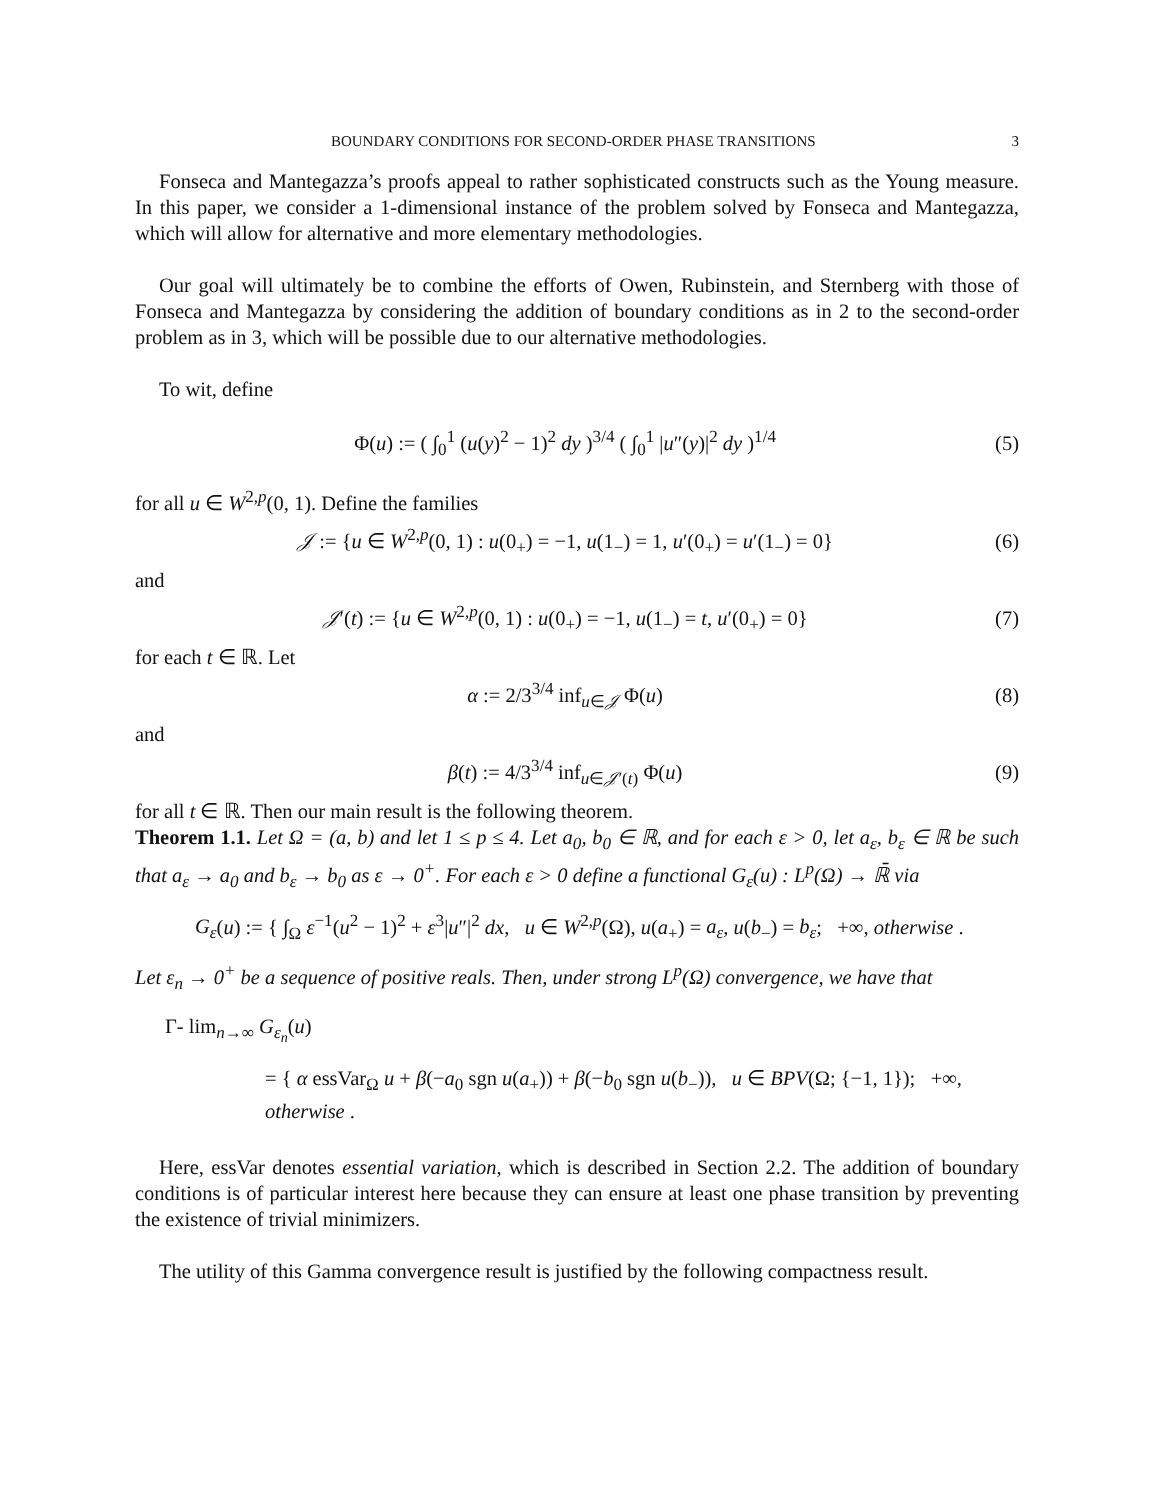BOUNDARY CONDITIONS FOR SECOND-ORDER PHASE TRANSITIONS 3
Fonseca and Mantegazza’s proofs appeal to rather sophisticated constructs such as the Young measure. In this paper, we consider a 1-dimensional instance of the problem solved by Fonseca and Mantegazza, which will allow for alternative and more elementary methodologies.
Our goal will ultimately be to combine the efforts of Owen, Rubinstein, and Sternberg with those of Fonseca and Mantegazza by considering the addition of boundary conditions as in 2 to the second-order problem as in 3, which will be possible due to our alternative methodologies.
To wit, define
Φ(u) := ( ∫<sub>0</sub><sup>1</sup> (u(y)<sup>2</sup> − 1)<sup>2</sup> dy )<sup>3/4</sup> ( ∫<sub>0</sub><sup>1</sup> |u″(y)|<sup>2</sup> dy )<sup>1/4</sup> (5)
for all u ∈ W<sup>2,p</sup>(0, 1). Define the families
𝒥 := {u ∈ W<sup>2,p</sup>(0, 1) : u(0<sub>+</sub>) = −1, u(1<sub>−</sub>) = 1, u′(0<sub>+</sub>) = u′(1<sub>−</sub>) = 0} (6)
and
𝒥′(t) := {u ∈ W<sup>2,p</sup>(0, 1) : u(0<sub>+</sub>) = −1, u(1<sub>−</sub>) = t, u′(0<sub>+</sub>) = 0} (7)
for each t ∈ ℝ. Let
α := 2/3<sup>3/4</sup> inf<sub>u∈𝒥</sub> Φ(u) (8)
and
β(t) := 4/3<sup>3/4</sup> inf<sub>u∈𝒥′(t)</sub> Φ(u) (9)
for all t ∈ ℝ. Then our main result is the following theorem.
Theorem 1.1. Let Ω = (a, b) and let 1 ≤ p ≤ 4. Let a<sub>0</sub>, b<sub>0</sub> ∈ ℝ, and for each ε > 0, let a<sub>ε</sub>, b<sub>ε</sub> ∈ ℝ be such that a<sub>ε</sub> → a<sub>0</sub> and b<sub>ε</sub> → b<sub>0</sub> as ε → 0<sup>+</sup>. For each ε > 0 define a functional G<sub>ε</sub>(u) : L<sup>p</sup>(Ω) → ℝ̄ via
G<sub>ε</sub>(u) := { ∫<sub>Ω</sub> ε<sup>−1</sup>(u<sup>2</sup> − 1)<sup>2</sup> + ε<sup>3</sup>|u″|<sup>2</sup> dx, u ∈ W<sup>2,p</sup>(Ω), u(a<sub>+</sub>) = a<sub>ε</sub>, u(b<sub>−</sub>) = b<sub>ε</sub>; +∞, otherwise .
Let ε<sub>n</sub> → 0<sup>+</sup> be a sequence of positive reals. Then, under strong L<sup>p</sup>(Ω) convergence, we have that
Γ- lim<sub>n→∞</sub> G<sub>ε<sub>n</sub></sub>(u)
= { α essVar<sub>Ω</sub> u + β(−a<sub>0</sub> sgn u(a<sub>+</sub>)) + β(−b<sub>0</sub> sgn u(b<sub>−</sub>)), u ∈ BPV(Ω; {−1, 1}); +∞, otherwise .
Here, essVar denotes essential variation, which is described in Section 2.2. The addition of boundary conditions is of particular interest here because they can ensure at least one phase transition by preventing the existence of trivial minimizers.
The utility of this Gamma convergence result is justified by the following compactness result.